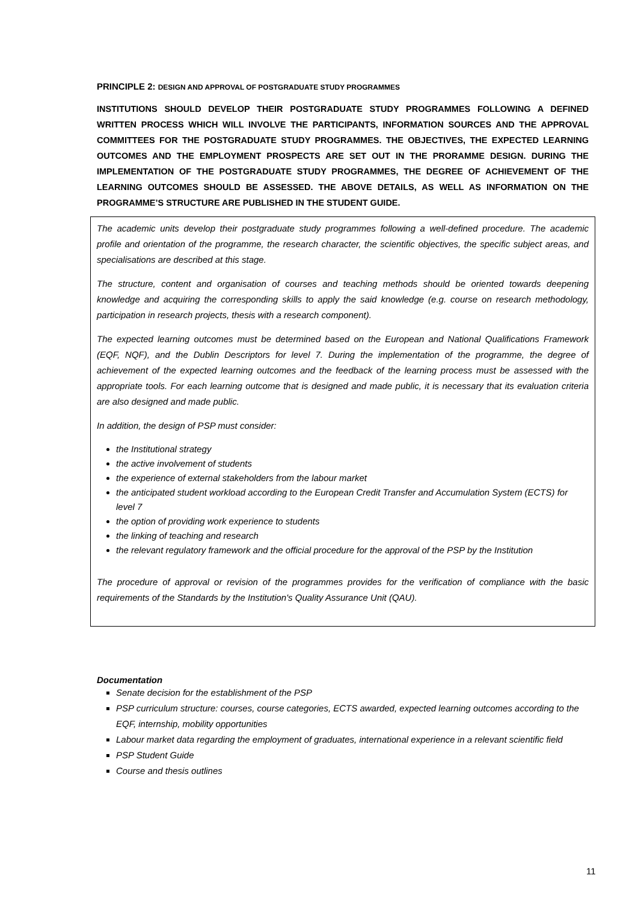PRINCIPLE 2: DESIGN AND APPROVAL OF POSTGRADUATE STUDY PROGRAMMES
INSTITUTIONS SHOULD DEVELOP THEIR POSTGRADUATE STUDY PROGRAMMES FOLLOWING A DEFINED WRITTEN PROCESS WHICH WILL INVOLVE THE PARTICIPANTS, INFORMATION SOURCES AND THE APPROVAL COMMITTEES FOR THE POSTGRADUATE STUDY PROGRAMMES. THE OBJECTIVES, THE EXPECTED LEARNING OUTCOMES AND THE EMPLOYMENT PROSPECTS ARE SET OUT IN THE PRORAMME DESIGN. DURING THE IMPLEMENTATION OF THE POSTGRADUATE STUDY PROGRAMMES, THE DEGREE OF ACHIEVEMENT OF THE LEARNING OUTCOMES SHOULD BE ASSESSED. THE ABOVE DETAILS, AS WELL AS INFORMATION ON THE PROGRAMME’S STRUCTURE ARE PUBLISHED IN THE STUDENT GUIDE.
The academic units develop their postgraduate study programmes following a well-defined procedure. The academic profile and orientation of the programme, the research character, the scientific objectives, the specific subject areas, and specialisations are described at this stage.
The structure, content and organisation of courses and teaching methods should be oriented towards deepening knowledge and acquiring the corresponding skills to apply the said knowledge (e.g. course on research methodology, participation in research projects, thesis with a research component).
The expected learning outcomes must be determined based on the European and National Qualifications Framework (EQF, NQF), and the Dublin Descriptors for level 7. During the implementation of the programme, the degree of achievement of the expected learning outcomes and the feedback of the learning process must be assessed with the appropriate tools. For each learning outcome that is designed and made public, it is necessary that its evaluation criteria are also designed and made public.
In addition, the design of PSP must consider:
the Institutional strategy
the active involvement of students
the experience of external stakeholders from the labour market
the anticipated student workload according to the European Credit Transfer and Accumulation System (ECTS) for level 7
the option of providing work experience to students
the linking of teaching and research
the relevant regulatory framework and the official procedure for the approval of the PSP by the Institution
The procedure of approval or revision of the programmes provides for the verification of compliance with the basic requirements of the Standards by the Institution's Quality Assurance Unit (QAU).
Documentation
Senate decision for the establishment of the PSP
PSP curriculum structure: courses, course categories, ECTS awarded, expected learning outcomes according to the EQF, internship, mobility opportunities
Labour market data regarding the employment of graduates, international experience in a relevant scientific field
PSP Student Guide
Course and thesis outlines
11